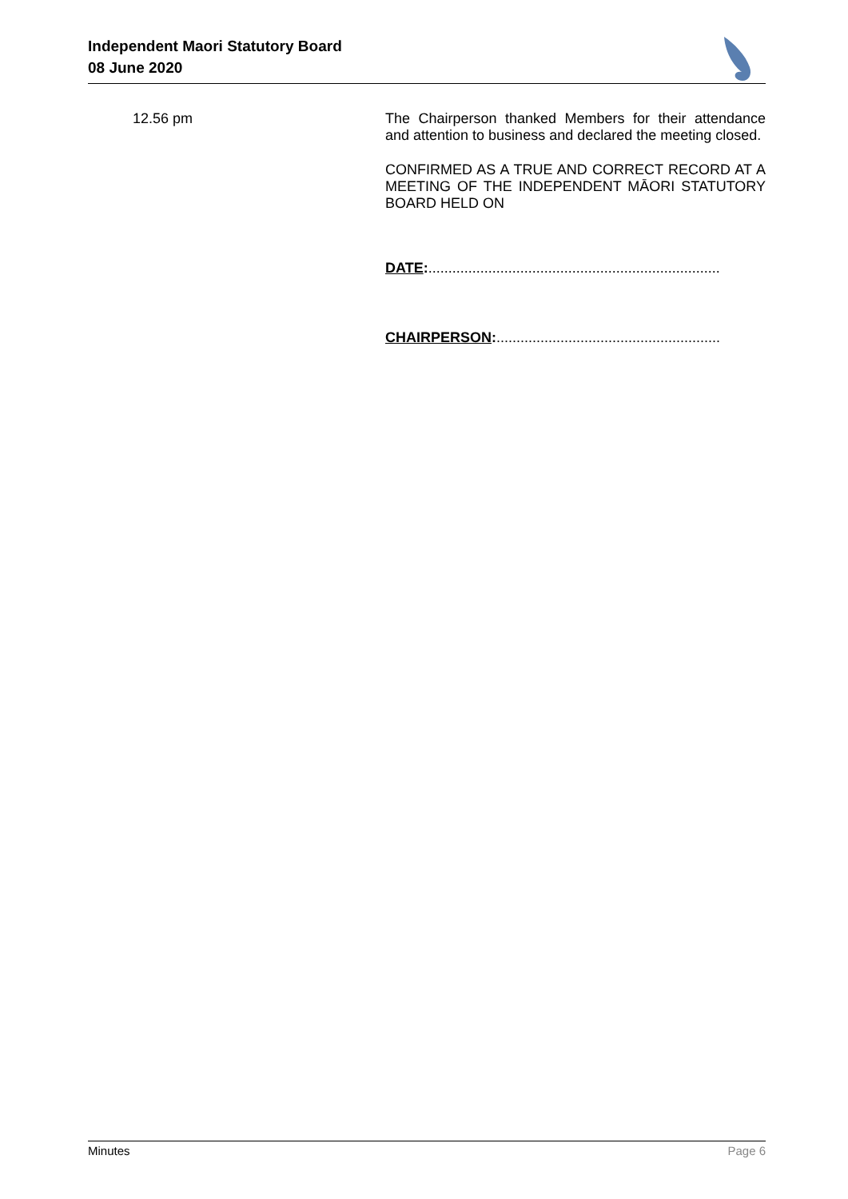Independent Maori Statutory Board
08 June 2020
12.56 pm The Chairperson thanked Members for their attendance and attention to business and declared the meeting closed.
CONFIRMED AS A TRUE AND CORRECT RECORD AT A MEETING OF THE INDEPENDENT MĀORI STATUTORY BOARD HELD ON
DATE:.........................................................................
CHAIRPERSON:........................................................
Minutes Page 6